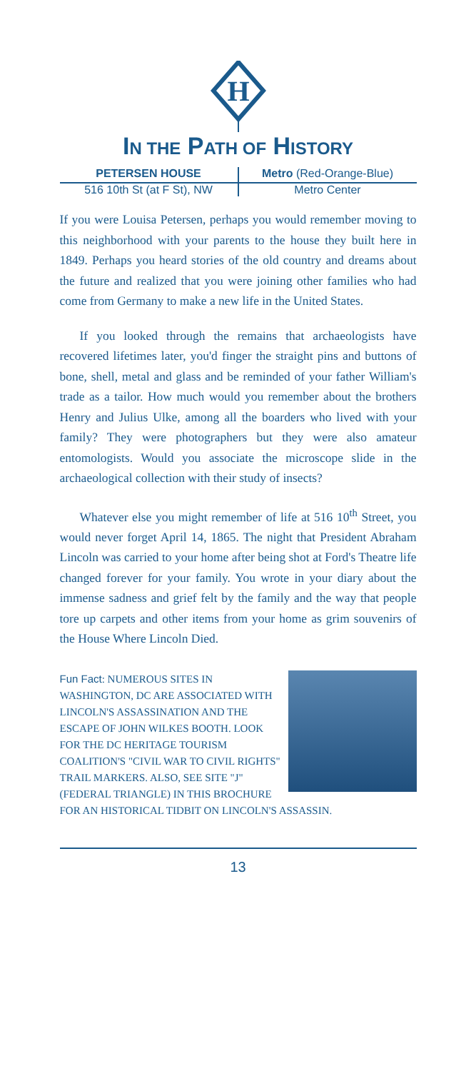H
IN THE PATH OF HISTORY
PETERSEN HOUSE Metro (Red-Orange-Blue)
516 10th St (at F St), NW Metro Center
If you were Louisa Petersen, perhaps you would remember moving to this neighborhood with your parents to the house they built here in 1849. Perhaps you heard stories of the old country and dreams about the future and realized that you were joining other families who had come from Germany to make a new life in the United States.
If you looked through the remains that archaeologists have recovered lifetimes later, you'd finger the straight pins and buttons of bone, shell, metal and glass and be reminded of your father William's trade as a tailor. How much would you remember about the brothers Henry and Julius Ulke, among all the boarders who lived with your family? They were photographers but they were also amateur entomologists. Would you associate the microscope slide in the archaeological collection with their study of insects?
Whatever else you might remember of life at 516 10<sup>th</sup> Street, you would never forget April 14, 1865. The night that President Abraham Lincoln was carried to your home after being shot at Ford's Theatre life changed forever for your family. You wrote in your diary about the immense sadness and grief felt by the family and the way that people tore up carpets and other items from your home as grim souvenirs of the House Where Lincoln Died.
Fun Fact: NUMEROUS SITES IN WASHINGTON, DC ARE ASSOCIATED WITH LINCOLN'S ASSASSINATION AND THE ESCAPE OF JOHN WILKES BOOTH. LOOK FOR THE DC HERITAGE TOURISM COALITION'S "CIVIL WAR TO CIVIL RIGHTS" TRAIL MARKERS. ALSO, SEE SITE "J" (FEDERAL TRIANGLE) IN THIS BROCHURE FOR AN HISTORICAL TIDBIT ON LINCOLN'S ASSASSIN.
13